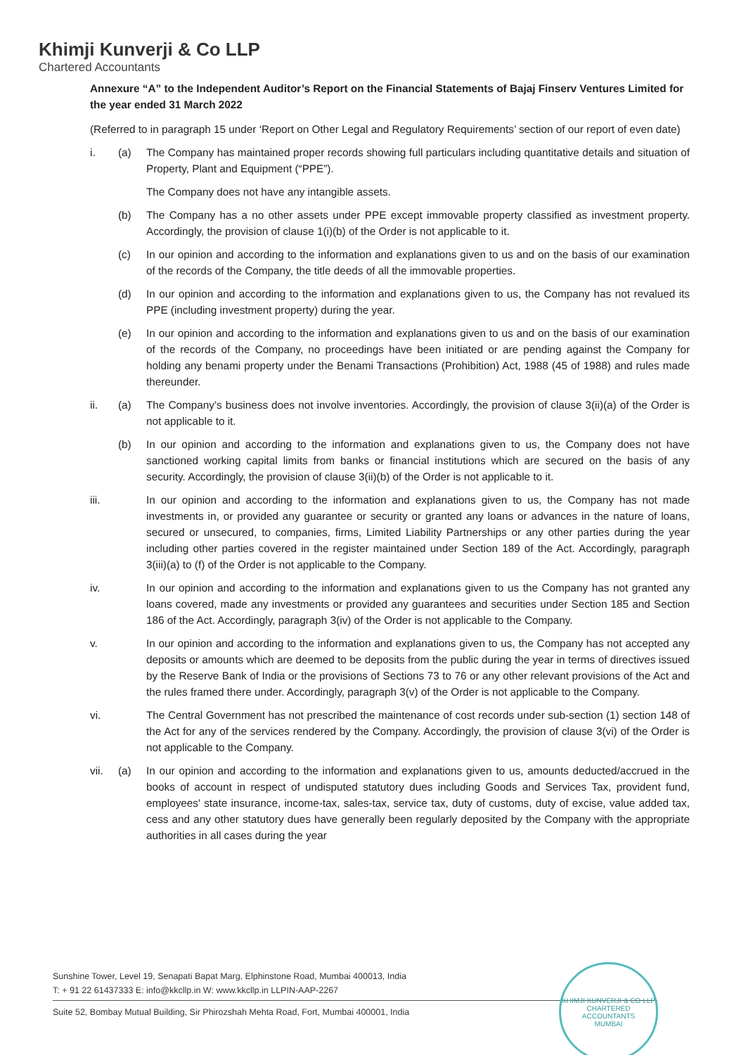Khimji Kunverji & Co LLP
Chartered Accountants
Annexure “A” to the Independent Auditor’s Report on the Financial Statements of Bajaj Finserv Ventures Limited for the year ended 31 March 2022
(Referred to in paragraph 15 under ‘Report on Other Legal and Regulatory Requirements’ section of our report of even date)
i. (a) The Company has maintained proper records showing full particulars including quantitative details and situation of Property, Plant and Equipment (“PPE”).
The Company does not have any intangible assets.
(b) The Company has a no other assets under PPE except immovable property classified as investment property. Accordingly, the provision of clause 1(i)(b) of the Order is not applicable to it.
(c) In our opinion and according to the information and explanations given to us and on the basis of our examination of the records of the Company, the title deeds of all the immovable properties.
(d) In our opinion and according to the information and explanations given to us, the Company has not revalued its PPE (including investment property) during the year.
(e) In our opinion and according to the information and explanations given to us and on the basis of our examination of the records of the Company, no proceedings have been initiated or are pending against the Company for holding any benami property under the Benami Transactions (Prohibition) Act, 1988 (45 of 1988) and rules made thereunder.
ii. (a) The Company’s business does not involve inventories. Accordingly, the provision of clause 3(ii)(a) of the Order is not applicable to it.
(b) In our opinion and according to the information and explanations given to us, the Company does not have sanctioned working capital limits from banks or financial institutions which are secured on the basis of any security. Accordingly, the provision of clause 3(ii)(b) of the Order is not applicable to it.
iii. In our opinion and according to the information and explanations given to us, the Company has not made investments in, or provided any guarantee or security or granted any loans or advances in the nature of loans, secured or unsecured, to companies, firms, Limited Liability Partnerships or any other parties during the year including other parties covered in the register maintained under Section 189 of the Act. Accordingly, paragraph 3(iii)(a) to (f) of the Order is not applicable to the Company.
iv. In our opinion and according to the information and explanations given to us the Company has not granted any loans covered, made any investments or provided any guarantees and securities under Section 185 and Section 186 of the Act. Accordingly, paragraph 3(iv) of the Order is not applicable to the Company.
v. In our opinion and according to the information and explanations given to us, the Company has not accepted any deposits or amounts which are deemed to be deposits from the public during the year in terms of directives issued by the Reserve Bank of India or the provisions of Sections 73 to 76 or any other relevant provisions of the Act and the rules framed there under. Accordingly, paragraph 3(v) of the Order is not applicable to the Company.
vi. The Central Government has not prescribed the maintenance of cost records under sub-section (1) section 148 of the Act for any of the services rendered by the Company. Accordingly, the provision of clause 3(vi) of the Order is not applicable to the Company.
vii. (a) In our opinion and according to the information and explanations given to us, amounts deducted/accrued in the books of account in respect of undisputed statutory dues including Goods and Services Tax, provident fund, employees' state insurance, income-tax, sales-tax, service tax, duty of customs, duty of excise, value added tax, cess and any other statutory dues have generally been regularly deposited by the Company with the appropriate authorities in all cases during the year
Sunshine Tower, Level 19, Senapati Bapat Marg, Elphinstone Road, Mumbai 400013, India
T: + 91 22 61437333 E: info@kkcllp.in W: www.kkcllp.in LLPIN-AAP-2267
Suite 52, Bombay Mutual Building, Sir Phirozshah Mehta Road, Fort, Mumbai 400001, India
KHIMJI KUNVERJI & CO LLP
CHARTERED ACCOUNTANTS
MUMBAI